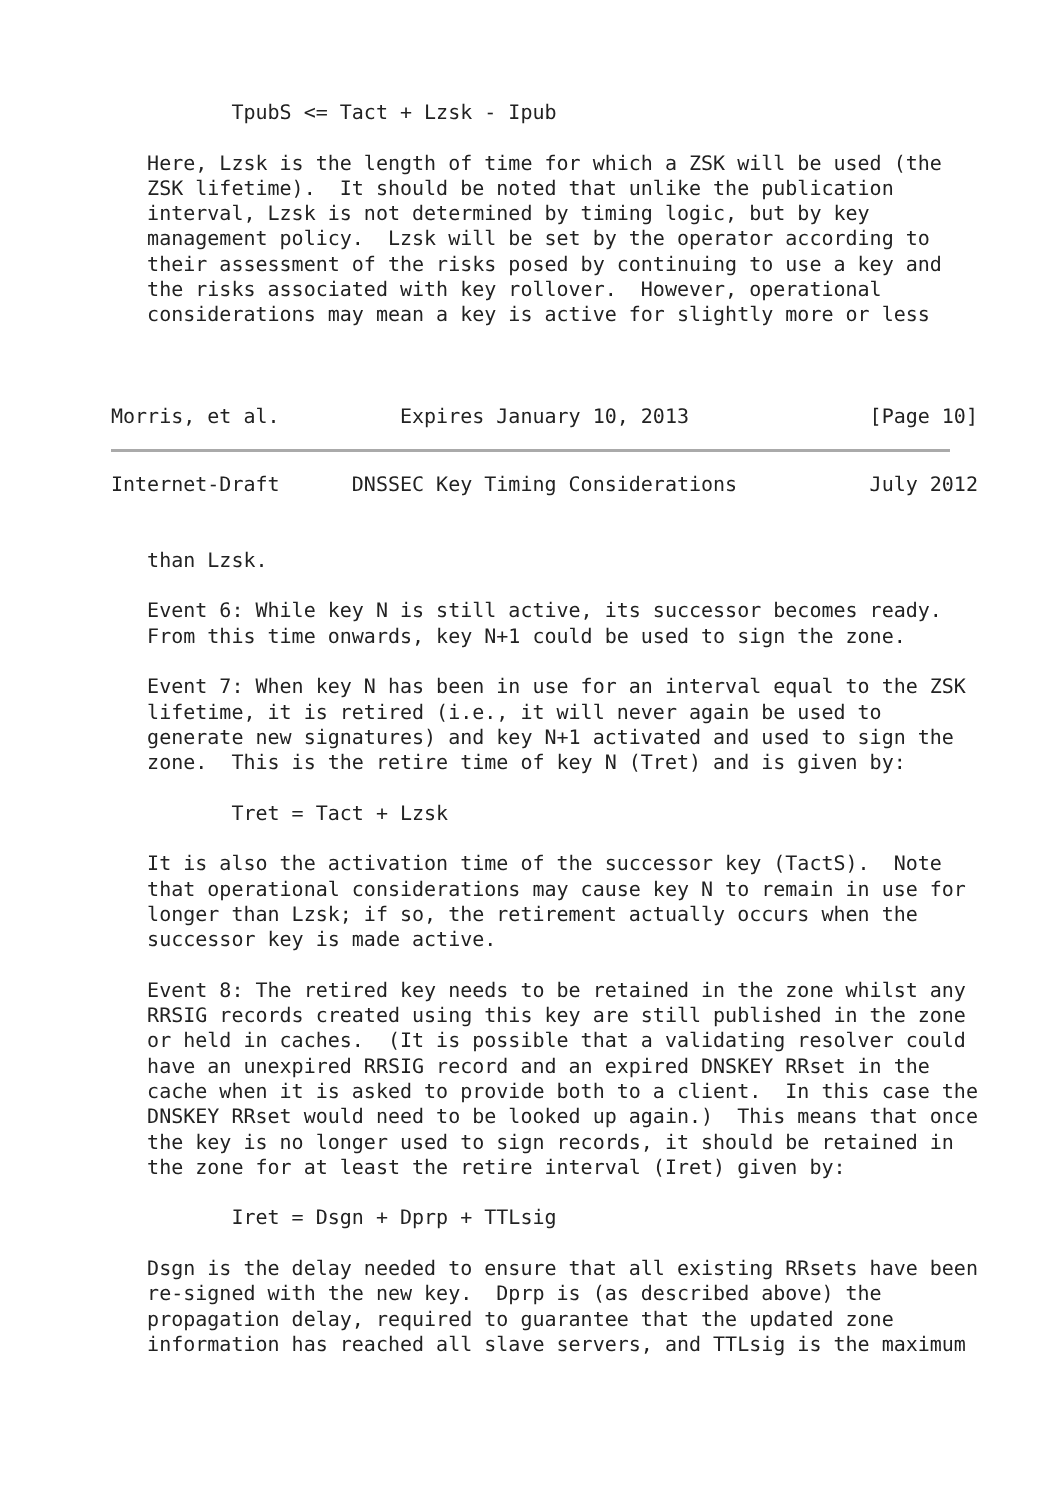TpubS <= Tact + Lzsk - Ipub

   Here, Lzsk is the length of time for which a ZSK will be used (the
   ZSK lifetime).  It should be noted that unlike the publication
   interval, Lzsk is not determined by timing logic, but by key
   management policy.  Lzsk will be set by the operator according to
   their assessment of the risks posed by continuing to use a key and
   the risks associated with key rollover.  However, operational
   considerations may mean a key is active for slightly more or less



Morris, et al.          Expires January 10, 2013               [Page 10]
Internet-Draft      DNSSEC Key Timing Considerations           July 2012


   than Lzsk.

   Event 6: While key N is still active, its successor becomes ready.
   From this time onwards, key N+1 could be used to sign the zone.

   Event 7: When key N has been in use for an interval equal to the ZSK
   lifetime, it is retired (i.e., it will never again be used to
   generate new signatures) and key N+1 activated and used to sign the
   zone.  This is the retire time of key N (Tret) and is given by:

          Tret = Tact + Lzsk

   It is also the activation time of the successor key (TactS).  Note
   that operational considerations may cause key N to remain in use for
   longer than Lzsk; if so, the retirement actually occurs when the
   successor key is made active.

   Event 8: The retired key needs to be retained in the zone whilst any
   RRSIG records created using this key are still published in the zone
   or held in caches.  (It is possible that a validating resolver could
   have an unexpired RRSIG record and an expired DNSKEY RRset in the
   cache when it is asked to provide both to a client.  In this case the
   DNSKEY RRset would need to be looked up again.)  This means that once
   the key is no longer used to sign records, it should be retained in
   the zone for at least the retire interval (Iret) given by:

          Iret = Dsgn + Dprp + TTLsig

   Dsgn is the delay needed to ensure that all existing RRsets have been
   re-signed with the new key.  Dprp is (as described above) the
   propagation delay, required to guarantee that the updated zone
   information has reached all slave servers, and TTLsig is the maximum